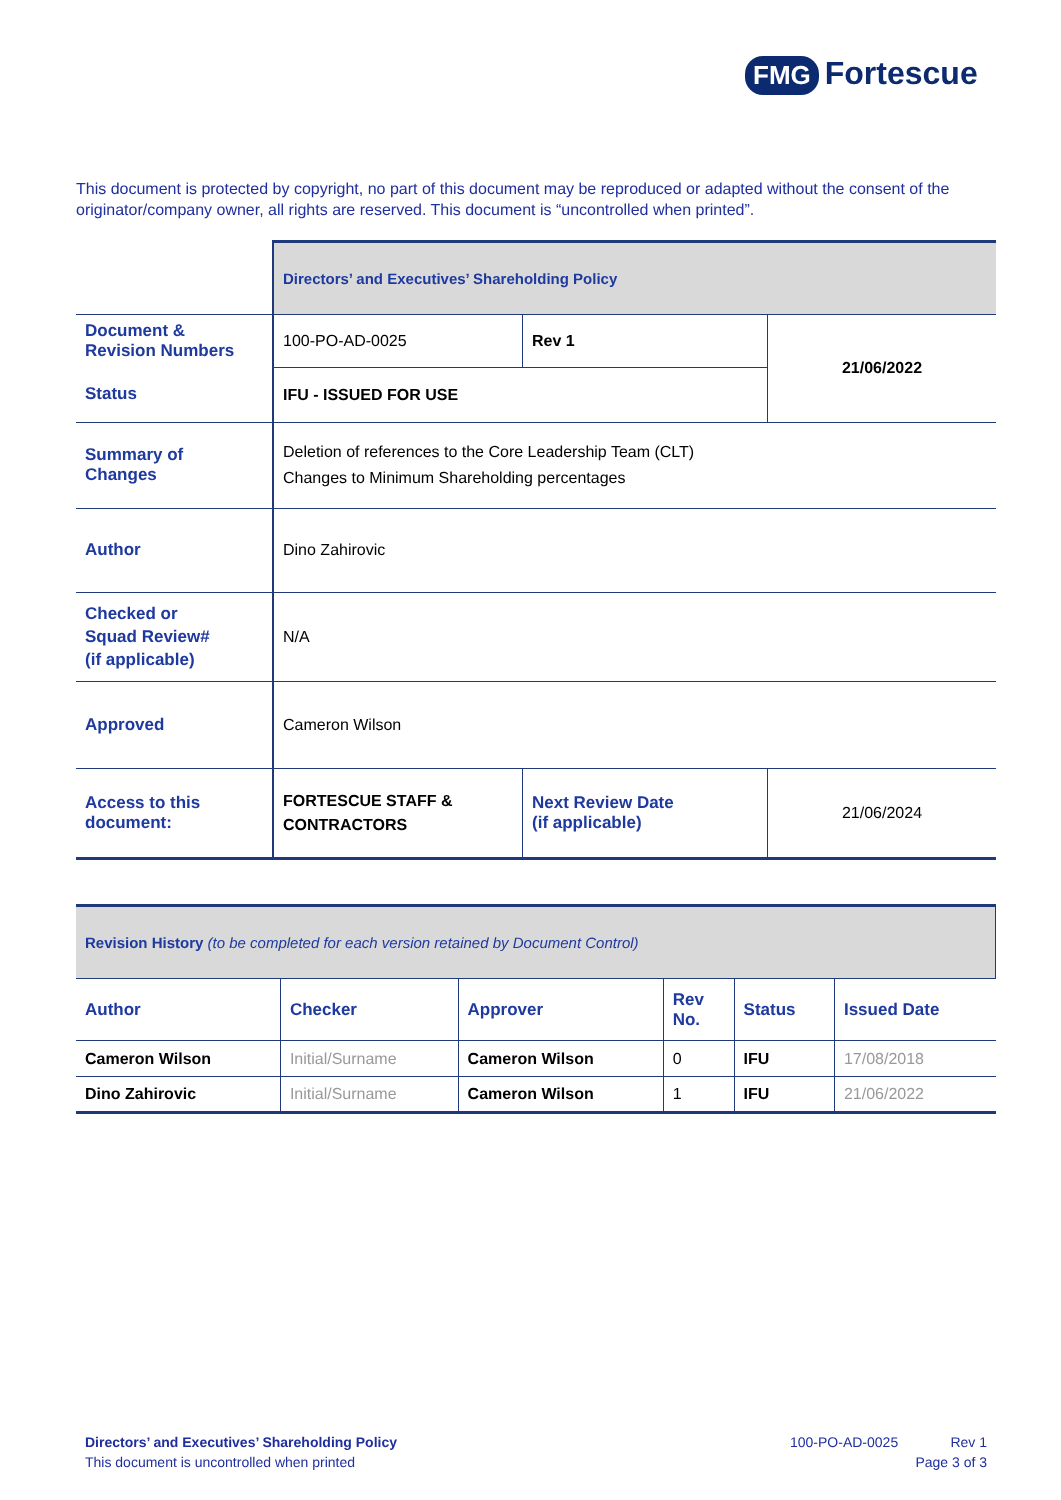FMG Fortescue
This document is protected by copyright, no part of this document may be reproduced or adapted without the consent of the originator/company owner, all rights are reserved. This document is “uncontrolled when printed”.
| | Directors’ and Executives’ Shareholding Policy | | |
| Document & Revision Numbers | 100-PO-AD-0025 | Rev 1 | 21/06/2022 |
| Status | IFU - ISSUED FOR USE | | |
| Summary of Changes | Deletion of references to the Core Leadership Team (CLT) Changes to Minimum Shareholding percentages | | |
| Author | Dino Zahirovic | | |
| Checked or Squad Review# (if applicable) | N/A | | |
| Approved | Cameron Wilson | | |
| Access to this document: | FORTESCUE STAFF & CONTRACTORS | Next Review Date (if applicable) | 21/06/2024 |
| Revision History (to be completed for each version retained by Document Control) | | | | | |
| Author | Checker | Approver | Rev No. | Status | Issued Date |
| Cameron Wilson | Initial/Surname | Cameron Wilson | 0 | IFU | 17/08/2018 |
| Dino Zahirovic | Initial/Surname | Cameron Wilson | 1 | IFU | 21/06/2022 |
Directors’ and Executives’ Shareholding Policy
This document is uncontrolled when printed
100-PO-AD-0025
Rev 1
Page 3 of 3